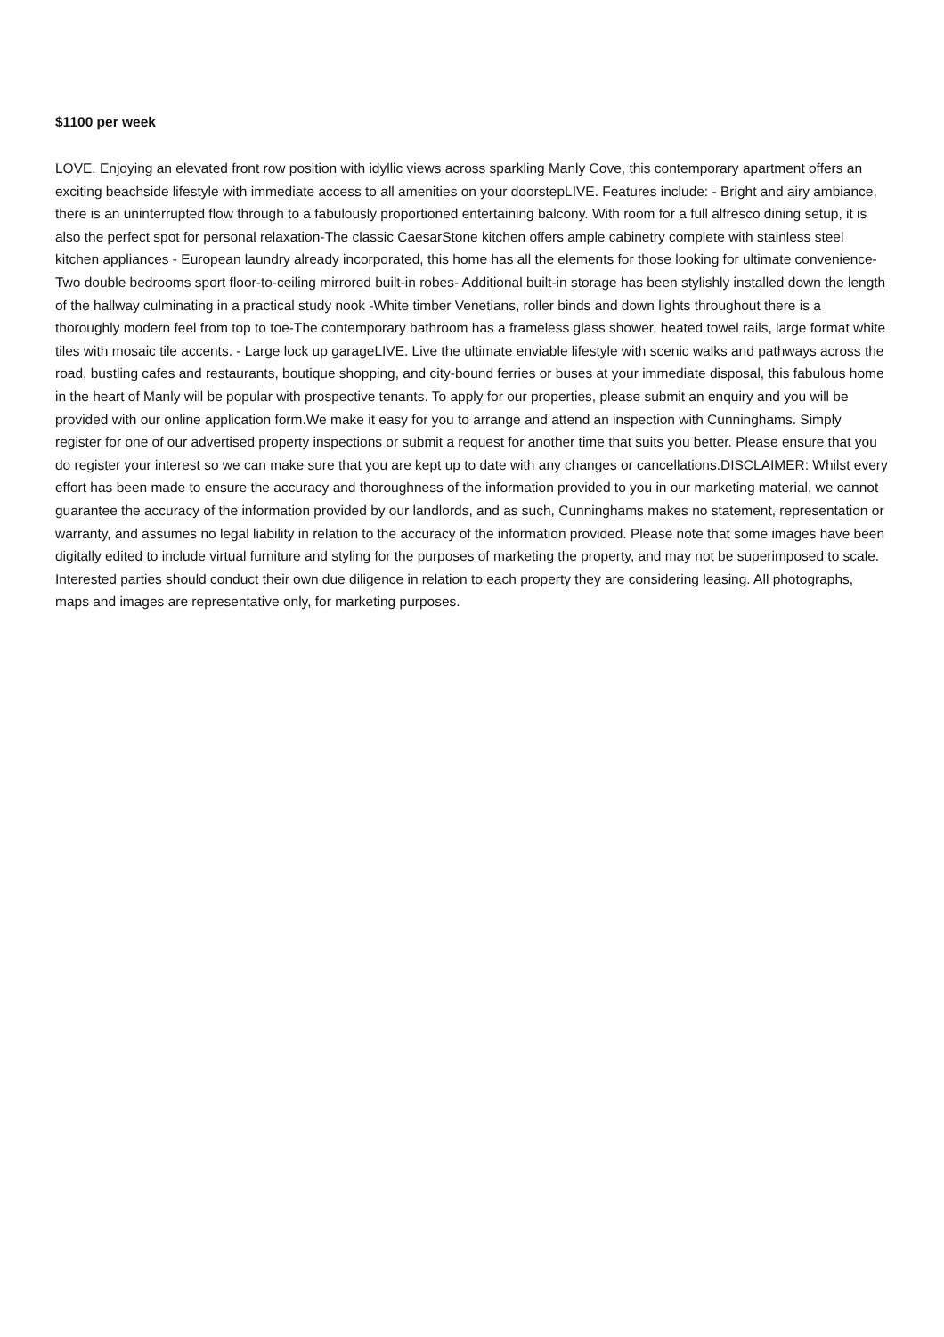$1100 per week
LOVE. Enjoying an elevated front row position with idyllic views across sparkling Manly Cove, this contemporary apartment offers an exciting beachside lifestyle with immediate access to all amenities on your doorstepLIVE. Features include: - Bright and airy ambiance, there is an uninterrupted flow through to a fabulously proportioned entertaining balcony. With room for a full alfresco dining setup, it is also the perfect spot for personal relaxation-The classic CaesarStone kitchen offers ample cabinetry complete with stainless steel kitchen appliances - European laundry already incorporated, this home has all the elements for those looking for ultimate convenience- Two double bedrooms sport floor-to-ceiling mirrored built-in robes- Additional built-in storage has been stylishly installed down the length of the hallway culminating in a practical study nook -White timber Venetians, roller binds and down lights throughout there is a thoroughly modern feel from top to toe-The contemporary bathroom has a frameless glass shower, heated towel rails, large format white tiles with mosaic tile accents. - Large lock up garageLIVE. Live the ultimate enviable lifestyle with scenic walks and pathways across the road, bustling cafes and restaurants, boutique shopping, and city-bound ferries or buses at your immediate disposal, this fabulous home in the heart of Manly will be popular with prospective tenants. To apply for our properties, please submit an enquiry and you will be provided with our online application form.We make it easy for you to arrange and attend an inspection with Cunninghams. Simply register for one of our advertised property inspections or submit a request for another time that suits you better. Please ensure that you do register your interest so we can make sure that you are kept up to date with any changes or cancellations.DISCLAIMER: Whilst every effort has been made to ensure the accuracy and thoroughness of the information provided to you in our marketing material, we cannot guarantee the accuracy of the information provided by our landlords, and as such, Cunninghams makes no statement, representation or warranty, and assumes no legal liability in relation to the accuracy of the information provided. Please note that some images have been digitally edited to include virtual furniture and styling for the purposes of marketing the property, and may not be superimposed to scale. Interested parties should conduct their own due diligence in relation to each property they are considering leasing. All photographs, maps and images are representative only, for marketing purposes.